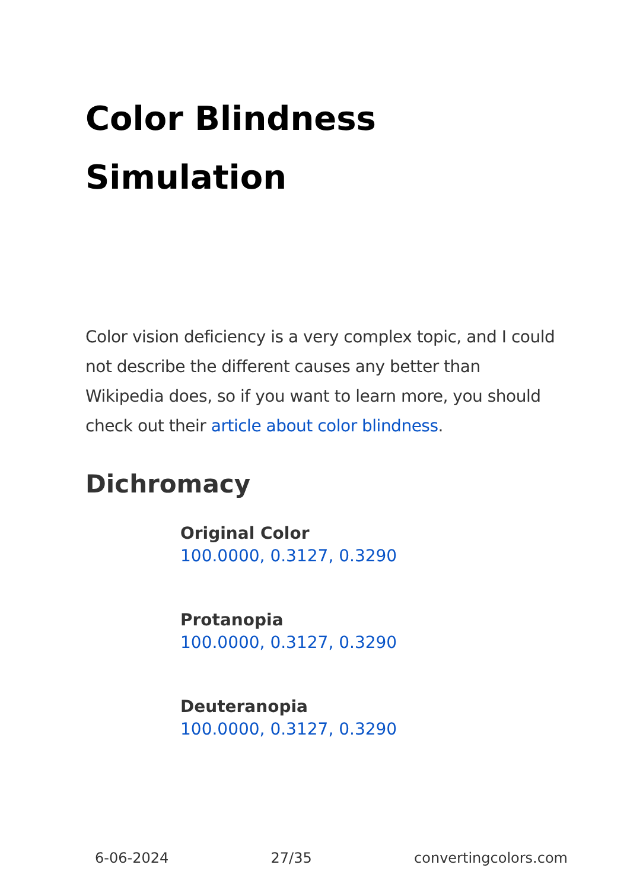Color Blindness
Simulation
Color vision deficiency is a very complex topic, and I could not describe the different causes any better than Wikipedia does, so if you want to learn more, you should check out their article about color blindness.
Dichromacy
Original Color
100.0000, 0.3127, 0.3290
Protanopia
100.0000, 0.3127, 0.3290
Deuteranopia
100.0000, 0.3127, 0.3290
6-06-2024 27/35 convertingcolors.com